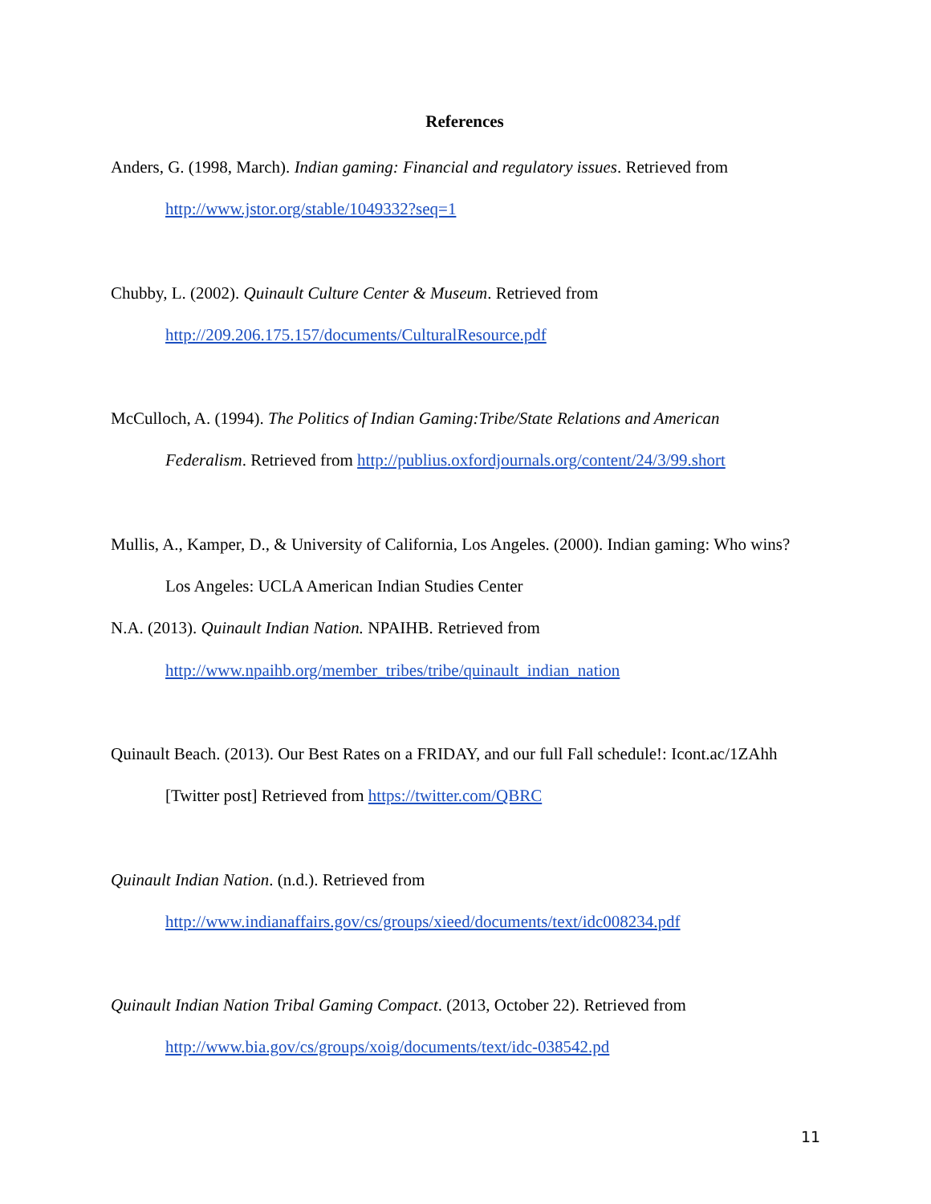References
Anders, G. (1998, March). Indian gaming: Financial and regulatory issues. Retrieved from http://www.jstor.org/stable/1049332?seq=1
Chubby, L. (2002). Quinault Culture Center & Museum. Retrieved from http://209.206.175.157/documents/CulturalResource.pdf
McCulloch, A. (1994). The Politics of Indian Gaming:Tribe/State Relations and American Federalism. Retrieved from http://publius.oxfordjournals.org/content/24/3/99.short
Mullis, A., Kamper, D., & University of California, Los Angeles. (2000). Indian gaming: Who wins? Los Angeles: UCLA American Indian Studies Center
N.A. (2013). Quinault Indian Nation. NPAIHB. Retrieved from http://www.npaihb.org/member_tribes/tribe/quinault_indian_nation
Quinault Beach. (2013). Our Best Rates on a FRIDAY, and our full Fall schedule!: Icont.ac/1ZAhh [Twitter post] Retrieved from https://twitter.com/QBRC
Quinault Indian Nation. (n.d.). Retrieved from http://www.indianaffairs.gov/cs/groups/xieed/documents/text/idc008234.pdf
Quinault Indian Nation Tribal Gaming Compact. (2013, October 22). Retrieved from http://www.bia.gov/cs/groups/xoig/documents/text/idc-038542.pd
11